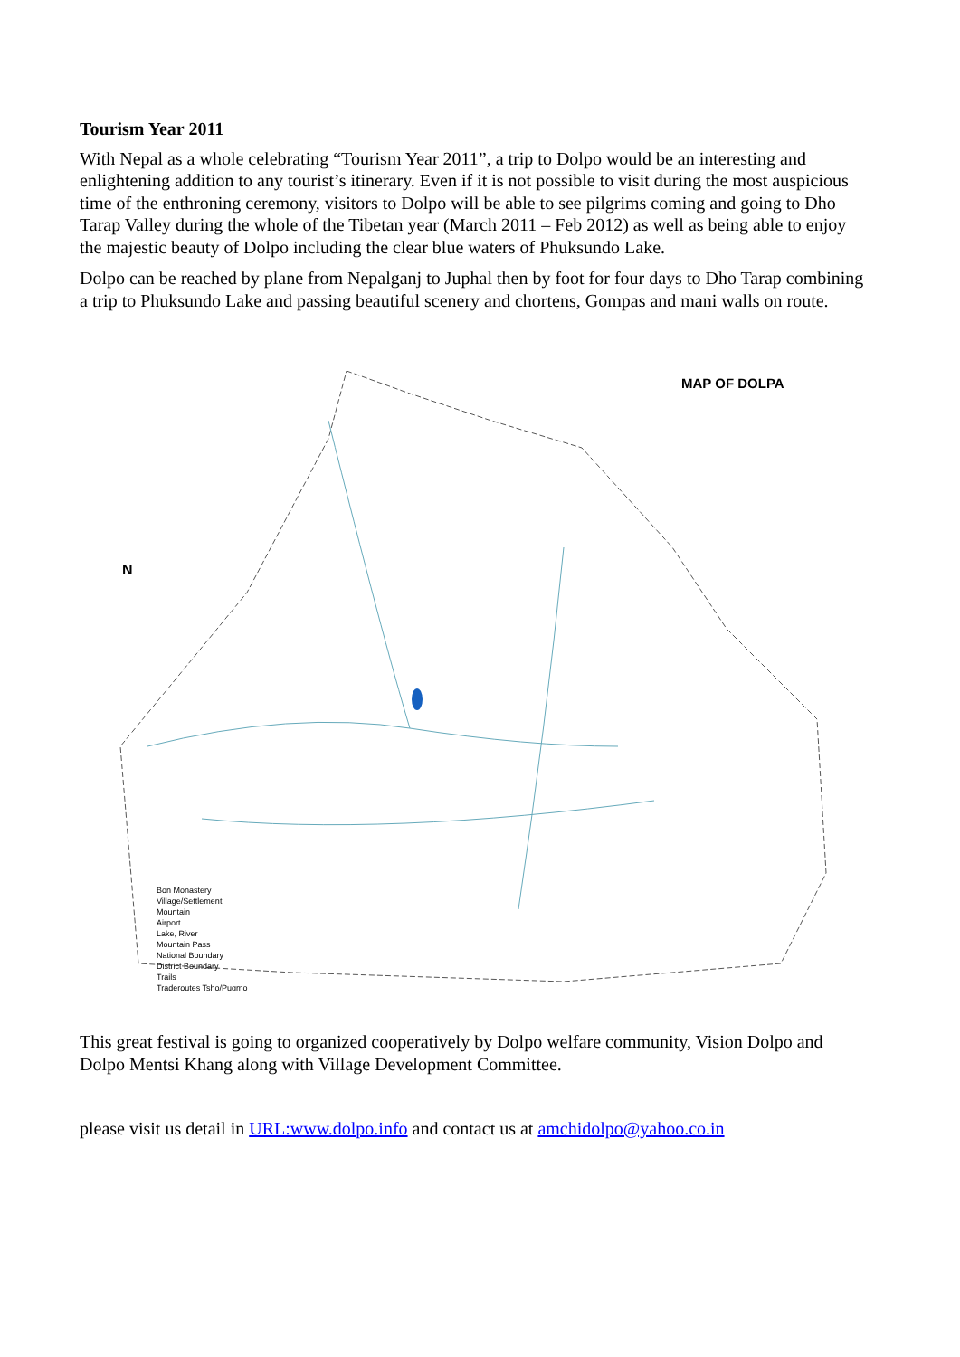Tourism Year 2011
With Nepal as a whole celebrating “Tourism Year 2011”, a trip to Dolpo would be an interesting and enlightening addition to any tourist’s itinerary. Even if it is not possible to visit during the most auspicious time of the enthroning ceremony, visitors to Dolpo will be able to see pilgrims coming and going to Dho Tarap Valley during the whole of the Tibetan year (March 2011 – Feb 2012) as well as being able to enjoy the majestic beauty of Dolpo including the clear blue waters of Phuksundo Lake.
Dolpo can be reached by plane from Nepalganj to Juphal then by foot for four days to Dho Tarap combining a trip to Phuksundo Lake and passing beautiful scenery and chortens, Gompas and mani walls on route.
MAP OF DOLPA
N
Bon Monastery
Village/Settlement
Mountain
Airport
Lake, River
Mountain Pass
National Boundary
District Boundary
Trails
Traderoutes Tsho/Pugmo
This great festival is going to organized cooperatively by Dolpo welfare community, Vision Dolpo and Dolpo Mentsi Khang along with Village Development Committee.
please visit us detail in URL:www.dolpo.info and contact us at amchidolpo@yahoo.co.in